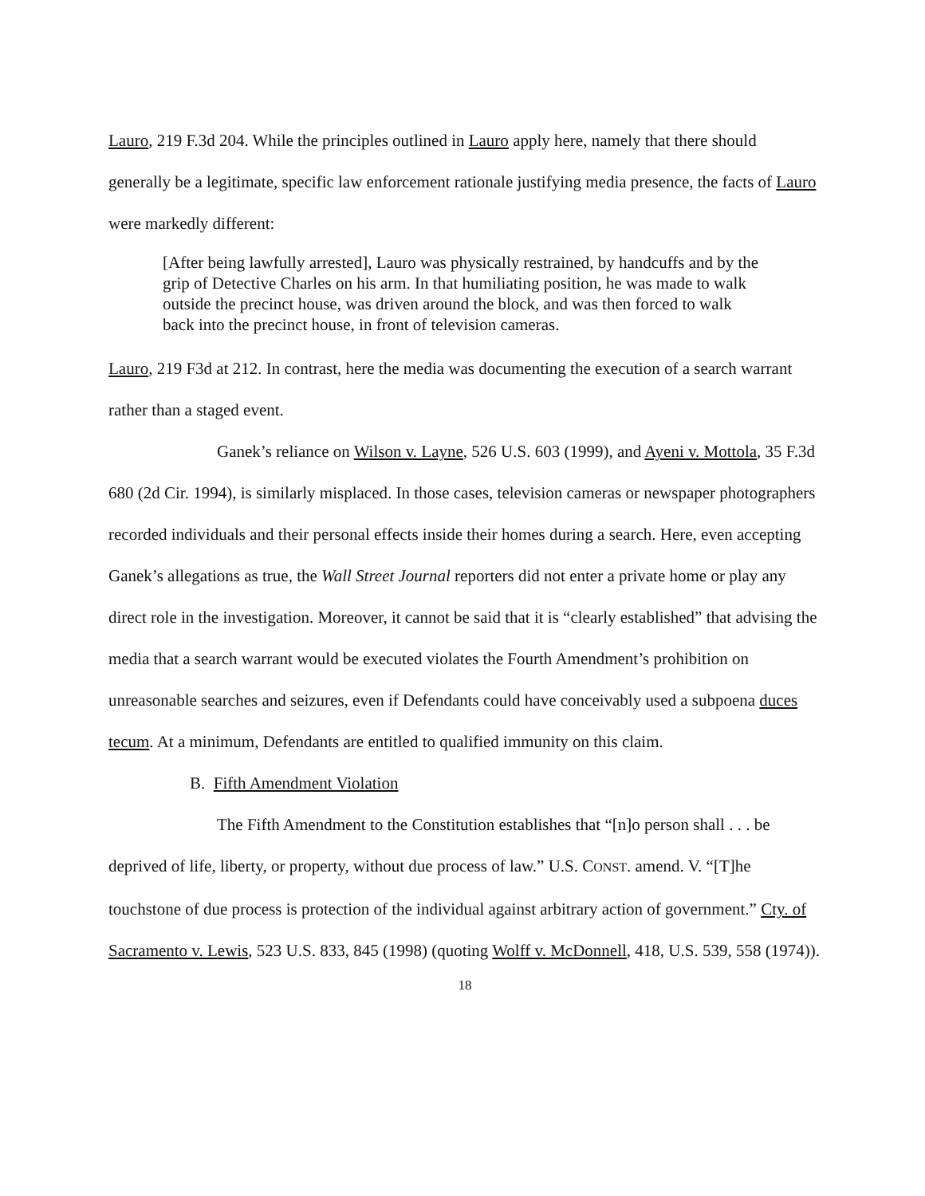Lauro, 219 F.3d 204. While the principles outlined in Lauro apply here, namely that there should generally be a legitimate, specific law enforcement rationale justifying media presence, the facts of Lauro were markedly different:
[After being lawfully arrested], Lauro was physically restrained, by handcuffs and by the grip of Detective Charles on his arm. In that humiliating position, he was made to walk outside the precinct house, was driven around the block, and was then forced to walk back into the precinct house, in front of television cameras.
Lauro, 219 F3d at 212. In contrast, here the media was documenting the execution of a search warrant rather than a staged event.
Ganek’s reliance on Wilson v. Layne, 526 U.S. 603 (1999), and Ayeni v. Mottola, 35 F.3d 680 (2d Cir. 1994), is similarly misplaced. In those cases, television cameras or newspaper photographers recorded individuals and their personal effects inside their homes during a search. Here, even accepting Ganek’s allegations as true, the Wall Street Journal reporters did not enter a private home or play any direct role in the investigation. Moreover, it cannot be said that it is “clearly established” that advising the media that a search warrant would be executed violates the Fourth Amendment’s prohibition on unreasonable searches and seizures, even if Defendants could have conceivably used a subpoena duces tecum. At a minimum, Defendants are entitled to qualified immunity on this claim.
B. Fifth Amendment Violation
The Fifth Amendment to the Constitution establishes that “[n]o person shall . . . be deprived of life, liberty, or property, without due process of law.” U.S. CONST. amend. V. “[T]he touchstone of due process is protection of the individual against arbitrary action of government.” Cty. of Sacramento v. Lewis, 523 U.S. 833, 845 (1998) (quoting Wolff v. McDonnell, 418, U.S. 539, 558 (1974)).
18